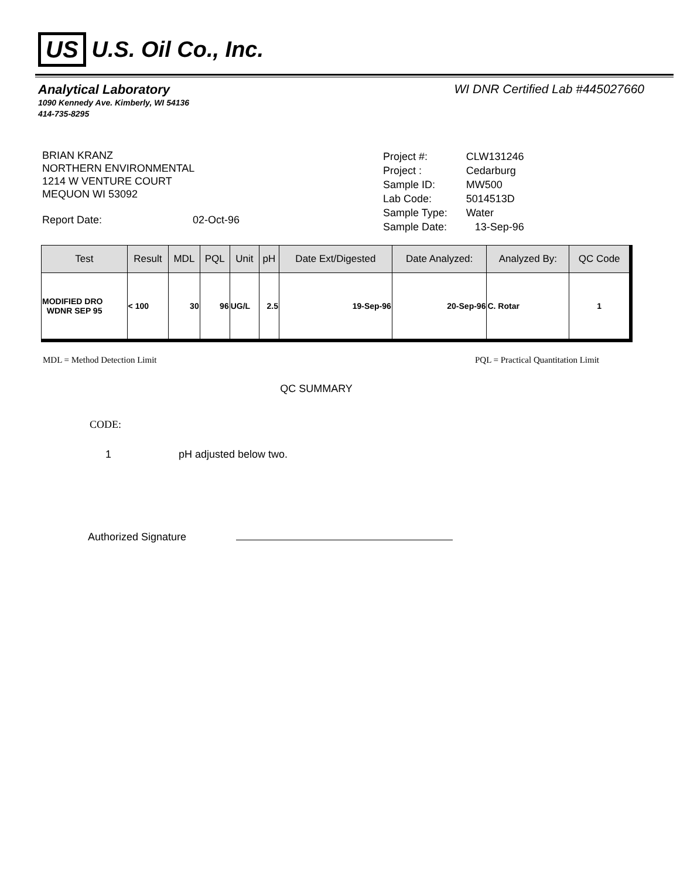US U.S. Oil Co., Inc.
Analytical Laboratory WI DNR Certified Lab #445027660
1090 Kennedy Ave. Kimberly, WI 54136
414-735-8295
BRIAN KRANZ
NORTHERN ENVIRONMENTAL
1214 W VENTURE COURT
MEQUON WI 53092
Report Date: 02-Oct-96
| Project #: | CLW131246 |
| Project : | Cedarburg |
| Sample ID: | MW500 |
| Lab Code: | 5014513D |
| Sample Type: | Water |
| Sample Date: | 13-Sep-96 |
| Test | Result | MDL | PQL | Unit | pH | Date Ext/Digested | Date Analyzed: | Analyzed By: | QC Code |
| --- | --- | --- | --- | --- | --- | --- | --- | --- | --- |
| MODIFIED DRO WDNR SEP 95 | < 100 | 30 | 96 | UG/L | 2.5 | 19-Sep-96 | 20-Sep-96 | C. Rotar | 1 |
MDL = Method Detection Limit PQL = Practical Quantitation Limit
QC SUMMARY
CODE:
1 pH adjusted below two.
Authorized Signature